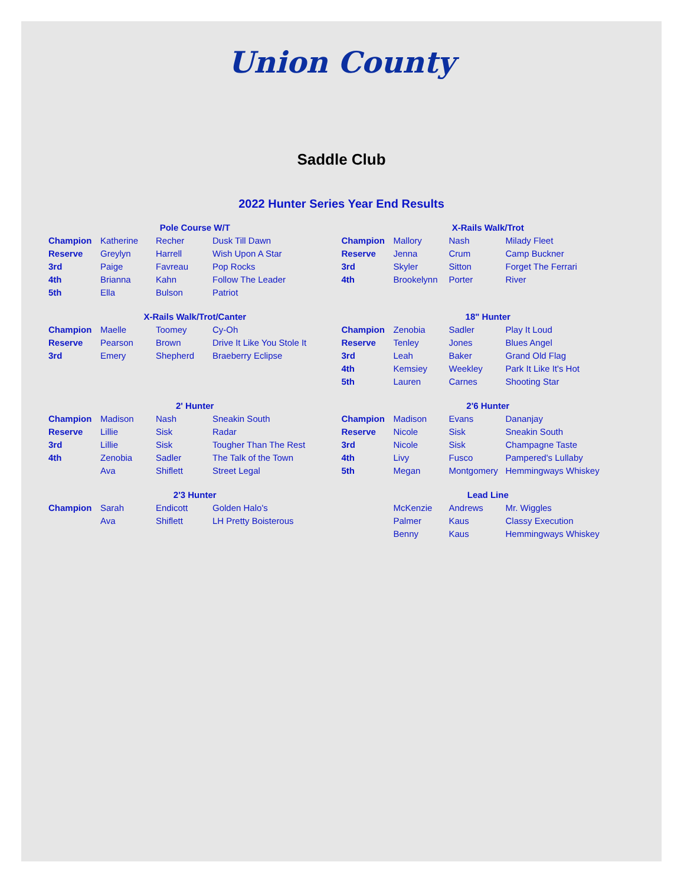Union County
Saddle Club
2022 Hunter Series Year End Results
Pole Course W/T
| Champion | Katherine | Recher | Dusk Till Dawn |
| Reserve | Greylyn | Harrell | Wish Upon A Star |
| 3rd | Paige | Favreau | Pop Rocks |
| 4th | Brianna | Kahn | Follow The Leader |
| 5th | Ella | Bulson | Patriot |
X-Rails Walk/Trot
| Champion | Mallory | Nash | Milady Fleet |
| Reserve | Jenna | Crum | Camp Buckner |
| 3rd | Skyler | Sitton | Forget The Ferrari |
| 4th | Brookelynn | Porter | River |
X-Rails Walk/Trot/Canter
| Champion | Maelle | Toomey | Cy-Oh |
| Reserve | Pearson | Brown | Drive It Like You Stole It |
| 3rd | Emery | Shepherd | Braeberry Eclipse |
18" Hunter
| Champion | Zenobia | Sadler | Play It Loud |
| Reserve | Tenley | Jones | Blues Angel |
| 3rd | Leah | Baker | Grand Old Flag |
| 4th | Kemsiey | Weekley | Park It Like It's Hot |
| 5th | Lauren | Carnes | Shooting Star |
2' Hunter
| Champion | Madison | Nash | Sneakin South |
| Reserve | Lillie | Sisk | Radar |
| 3rd | Lillie | Sisk | Tougher Than The Rest |
| 4th | Zenobia | Sadler | The Talk of the Town |
| | Ava | Shiflett | Street Legal |
2'6 Hunter
| Champion | Madison | Evans | Dananjay |
| Reserve | Nicole | Sisk | Sneakin South |
| 3rd | Nicole | Sisk | Champagne Taste |
| 4th | Livy | Fusco | Pampered's Lullaby |
| 5th | Megan | Montgomery | Hemmingways Whiskey |
2'3 Hunter
| Champion | Sarah | Endicott | Golden Halo's |
| | Ava | Shiflett | LH Pretty Boisterous |
Lead Line
| | McKenzie | Andrews | Mr. Wiggles |
| | Palmer | Kaus | Classy Execution |
| | Benny | Kaus | Hemmingways Whiskey |